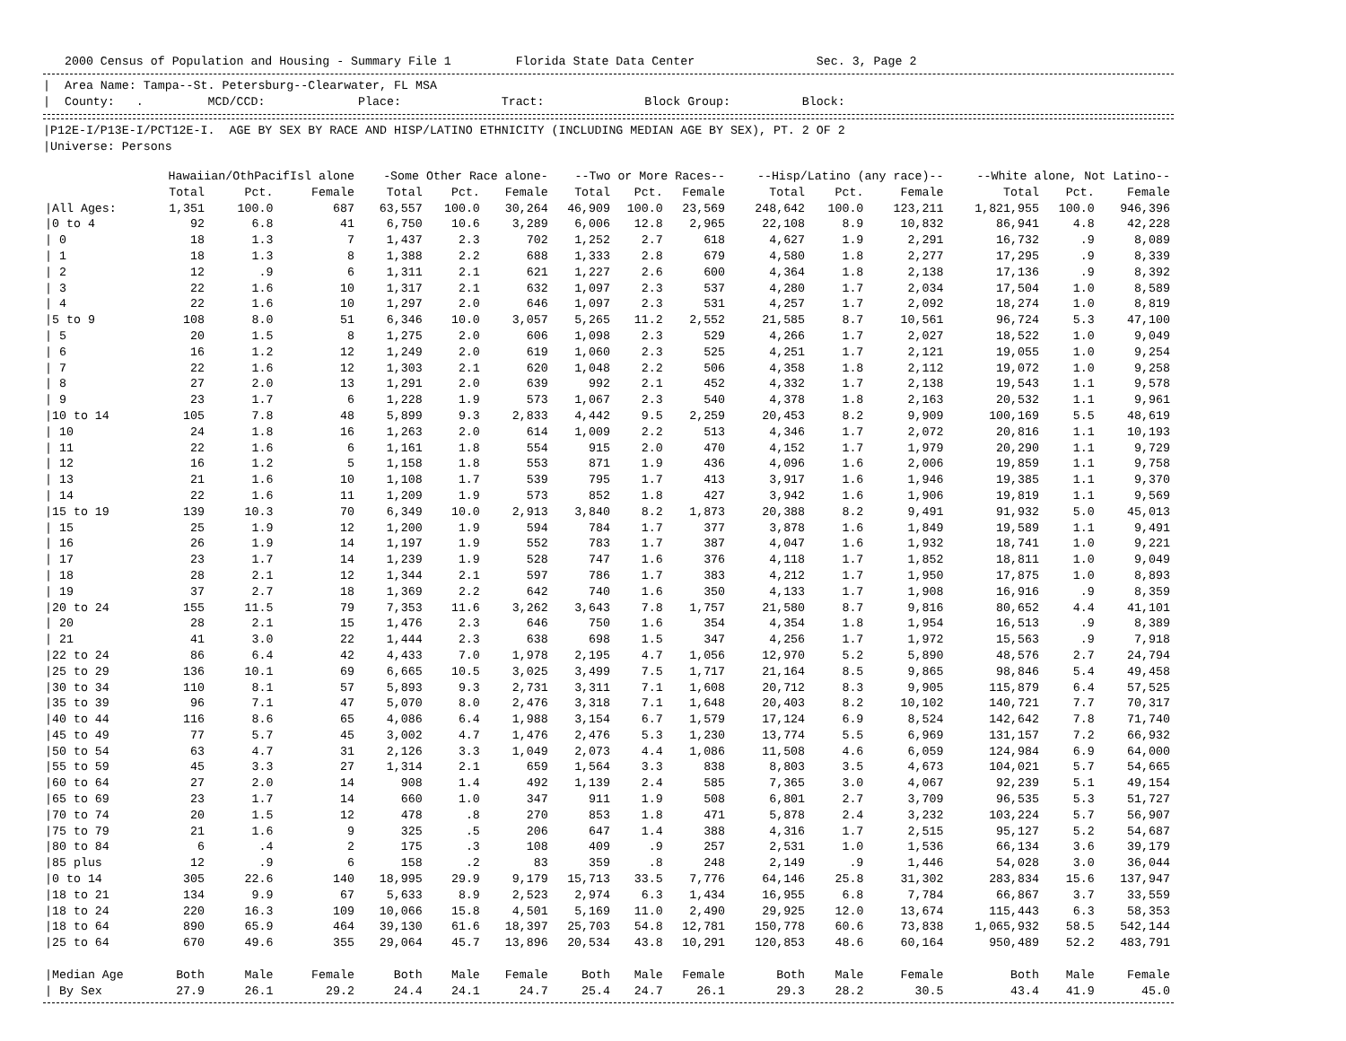2000 Census of Population and Housing - Summary File 1 Florida State Data Center Sec. 3, Page 2
| Area Name: Tampa--St. Petersburg--Clearwater, FL MSA | County: . MCD/CCD: Place: Tract: Block Group: Block:
|P12E-I/P13E-I/PCT12E-I. AGE BY SEX BY RACE AND HISP/LATINO ETHNICITY (INCLUDING MEDIAN AGE BY SEX), PT. 2 OF 2 |Universe: Persons
| | Hawaiian/OthPacifIsl alone | | | -Some Other Race alone- | | | --Two or More Races-- | | | --Hisp/Latino (any race)-- | | | --White alone, Not Latino-- | | |
| --- | --- | --- | --- | --- | --- | --- | --- | --- | --- | --- | --- | --- | --- | --- | --- |
| | Total | Pct. | Female | Total | Pct. | Female | Total | Pct. | Female | Total | Pct. | Female | Total | Pct. | Female |
| /All Ages: | 1,351 | 100.0 | 687 | 63,557 | 100.0 | 30,264 | 46,909 | 100.0 | 23,569 | 248,642 | 100.0 | 123,211 | 1,821,955 | 100.0 | 946,396 |
| /0 to 4 | 92 | 6.8 | 41 | 6,750 | 10.6 | 3,289 | 6,006 | 12.8 | 2,965 | 22,108 | 8.9 | 10,832 | 86,941 | 4.8 | 42,228 |
| / 0 | 18 | 1.3 | 7 | 1,437 | 2.3 | 702 | 1,252 | 2.7 | 618 | 4,627 | 1.9 | 2,291 | 16,732 | .9 | 8,089 |
| / 1 | 18 | 1.3 | 8 | 1,388 | 2.2 | 688 | 1,333 | 2.8 | 679 | 4,580 | 1.8 | 2,277 | 17,295 | .9 | 8,339 |
| / 2 | 12 | .9 | 6 | 1,311 | 2.1 | 621 | 1,227 | 2.6 | 600 | 4,364 | 1.8 | 2,138 | 17,136 | .9 | 8,392 |
| / 3 | 22 | 1.6 | 10 | 1,317 | 2.1 | 632 | 1,097 | 2.3 | 537 | 4,280 | 1.7 | 2,034 | 17,504 | 1.0 | 8,589 |
| / 4 | 22 | 1.6 | 10 | 1,297 | 2.0 | 646 | 1,097 | 2.3 | 531 | 4,257 | 1.7 | 2,092 | 18,274 | 1.0 | 8,819 |
| /5 to 9 | 108 | 8.0 | 51 | 6,346 | 10.0 | 3,057 | 5,265 | 11.2 | 2,552 | 21,585 | 8.7 | 10,561 | 96,724 | 5.3 | 47,100 |
| / 5 | 20 | 1.5 | 8 | 1,275 | 2.0 | 606 | 1,098 | 2.3 | 529 | 4,266 | 1.7 | 2,027 | 18,522 | 1.0 | 9,049 |
| / 6 | 16 | 1.2 | 12 | 1,249 | 2.0 | 619 | 1,060 | 2.3 | 525 | 4,251 | 1.7 | 2,121 | 19,055 | 1.0 | 9,254 |
| / 7 | 22 | 1.6 | 12 | 1,303 | 2.1 | 620 | 1,048 | 2.2 | 506 | 4,358 | 1.8 | 2,112 | 19,072 | 1.0 | 9,258 |
| / 8 | 27 | 2.0 | 13 | 1,291 | 2.0 | 639 | 992 | 2.1 | 452 | 4,332 | 1.7 | 2,138 | 19,543 | 1.1 | 9,578 |
| / 9 | 23 | 1.7 | 6 | 1,228 | 1.9 | 573 | 1,067 | 2.3 | 540 | 4,378 | 1.8 | 2,163 | 20,532 | 1.1 | 9,961 |
| /10 to 14 | 105 | 7.8 | 48 | 5,899 | 9.3 | 2,833 | 4,442 | 9.5 | 2,259 | 20,453 | 8.2 | 9,909 | 100,169 | 5.5 | 48,619 |
| / 10 | 24 | 1.8 | 16 | 1,263 | 2.0 | 614 | 1,009 | 2.2 | 513 | 4,346 | 1.7 | 2,072 | 20,816 | 1.1 | 10,193 |
| / 11 | 22 | 1.6 | 6 | 1,161 | 1.8 | 554 | 915 | 2.0 | 470 | 4,152 | 1.7 | 1,979 | 20,290 | 1.1 | 9,729 |
| / 12 | 16 | 1.2 | 5 | 1,158 | 1.8 | 553 | 871 | 1.9 | 436 | 4,096 | 1.6 | 2,006 | 19,859 | 1.1 | 9,758 |
| / 13 | 21 | 1.6 | 10 | 1,108 | 1.7 | 539 | 795 | 1.7 | 413 | 3,917 | 1.6 | 1,946 | 19,385 | 1.1 | 9,370 |
| / 14 | 22 | 1.6 | 11 | 1,209 | 1.9 | 573 | 852 | 1.8 | 427 | 3,942 | 1.6 | 1,906 | 19,819 | 1.1 | 9,569 |
| /15 to 19 | 139 | 10.3 | 70 | 6,349 | 10.0 | 2,913 | 3,840 | 8.2 | 1,873 | 20,388 | 8.2 | 9,491 | 91,932 | 5.0 | 45,013 |
| / 15 | 25 | 1.9 | 12 | 1,200 | 1.9 | 594 | 784 | 1.7 | 377 | 3,878 | 1.6 | 1,849 | 19,589 | 1.1 | 9,491 |
| / 16 | 26 | 1.9 | 14 | 1,197 | 1.9 | 552 | 783 | 1.7 | 387 | 4,047 | 1.6 | 1,932 | 18,741 | 1.0 | 9,221 |
| / 17 | 23 | 1.7 | 14 | 1,239 | 1.9 | 528 | 747 | 1.6 | 376 | 4,118 | 1.7 | 1,852 | 18,811 | 1.0 | 9,049 |
| / 18 | 28 | 2.1 | 12 | 1,344 | 2.1 | 597 | 786 | 1.7 | 383 | 4,212 | 1.7 | 1,950 | 17,875 | 1.0 | 8,893 |
| / 19 | 37 | 2.7 | 18 | 1,369 | 2.2 | 642 | 740 | 1.6 | 350 | 4,133 | 1.7 | 1,908 | 16,916 | .9 | 8,359 |
| /20 to 24 | 155 | 11.5 | 79 | 7,353 | 11.6 | 3,262 | 3,643 | 7.8 | 1,757 | 21,580 | 8.7 | 9,816 | 80,652 | 4.4 | 41,101 |
| / 20 | 28 | 2.1 | 15 | 1,476 | 2.3 | 646 | 750 | 1.6 | 354 | 4,354 | 1.8 | 1,954 | 16,513 | .9 | 8,389 |
| / 21 | 41 | 3.0 | 22 | 1,444 | 2.3 | 638 | 698 | 1.5 | 347 | 4,256 | 1.7 | 1,972 | 15,563 | .9 | 7,918 |
| /22 to 24 | 86 | 6.4 | 42 | 4,433 | 7.0 | 1,978 | 2,195 | 4.7 | 1,056 | 12,970 | 5.2 | 5,890 | 48,576 | 2.7 | 24,794 |
| /25 to 29 | 136 | 10.1 | 69 | 6,665 | 10.5 | 3,025 | 3,499 | 7.5 | 1,717 | 21,164 | 8.5 | 9,865 | 98,846 | 5.4 | 49,458 |
| /30 to 34 | 110 | 8.1 | 57 | 5,893 | 9.3 | 2,731 | 3,311 | 7.1 | 1,608 | 20,712 | 8.3 | 9,905 | 115,879 | 6.4 | 57,525 |
| /35 to 39 | 96 | 7.1 | 47 | 5,070 | 8.0 | 2,476 | 3,318 | 7.1 | 1,648 | 20,403 | 8.2 | 10,102 | 140,721 | 7.7 | 70,317 |
| /40 to 44 | 116 | 8.6 | 65 | 4,086 | 6.4 | 1,988 | 3,154 | 6.7 | 1,579 | 17,124 | 6.9 | 8,524 | 142,642 | 7.8 | 71,740 |
| /45 to 49 | 77 | 5.7 | 45 | 3,002 | 4.7 | 1,476 | 2,476 | 5.3 | 1,230 | 13,774 | 5.5 | 6,969 | 131,157 | 7.2 | 66,932 |
| /50 to 54 | 63 | 4.7 | 31 | 2,126 | 3.3 | 1,049 | 2,073 | 4.4 | 1,086 | 11,508 | 4.6 | 6,059 | 124,984 | 6.9 | 64,000 |
| /55 to 59 | 45 | 3.3 | 27 | 1,314 | 2.1 | 659 | 1,564 | 3.3 | 838 | 8,803 | 3.5 | 4,673 | 104,021 | 5.7 | 54,665 |
| /60 to 64 | 27 | 2.0 | 14 | 908 | 1.4 | 492 | 1,139 | 2.4 | 585 | 7,365 | 3.0 | 4,067 | 92,239 | 5.1 | 49,154 |
| /65 to 69 | 23 | 1.7 | 14 | 660 | 1.0 | 347 | 911 | 1.9 | 508 | 6,801 | 2.7 | 3,709 | 96,535 | 5.3 | 51,727 |
| /70 to 74 | 20 | 1.5 | 12 | 478 | .8 | 270 | 853 | 1.8 | 471 | 5,878 | 2.4 | 3,232 | 103,224 | 5.7 | 56,907 |
| /75 to 79 | 21 | 1.6 | 9 | 325 | .5 | 206 | 647 | 1.4 | 388 | 4,316 | 1.7 | 2,515 | 95,127 | 5.2 | 54,687 |
| /80 to 84 | 6 | .4 | 2 | 175 | .3 | 108 | 409 | .9 | 257 | 2,531 | 1.0 | 1,536 | 66,134 | 3.6 | 39,179 |
| /85 plus | 12 | .9 | 6 | 158 | .2 | 83 | 359 | .8 | 248 | 2,149 | .9 | 1,446 | 54,028 | 3.0 | 36,044 |
| /0 to 14 | 305 | 22.6 | 140 | 18,995 | 29.9 | 9,179 | 15,713 | 33.5 | 7,776 | 64,146 | 25.8 | 31,302 | 283,834 | 15.6 | 137,947 |
| /18 to 21 | 134 | 9.9 | 67 | 5,633 | 8.9 | 2,523 | 2,974 | 6.3 | 1,434 | 16,955 | 6.8 | 7,784 | 66,867 | 3.7 | 33,559 |
| /18 to 24 | 220 | 16.3 | 109 | 10,066 | 15.8 | 4,501 | 5,169 | 11.0 | 2,490 | 29,925 | 12.0 | 13,674 | 115,443 | 6.3 | 58,353 |
| /18 to 64 | 890 | 65.9 | 464 | 39,130 | 61.6 | 18,397 | 25,703 | 54.8 | 12,781 | 150,778 | 60.6 | 73,838 | 1,065,932 | 58.5 | 542,144 |
| /25 to 64 | 670 | 49.6 | 355 | 29,064 | 45.7 | 13,896 | 20,534 | 43.8 | 10,291 | 120,853 | 48.6 | 60,164 | 950,489 | 52.2 | 483,791 |
| /Median Age | Both | Male | Female | Both | Male | Female | Both | Male | Female | Both | Male | Female | Both | Male | Female |
| / By Sex | 27.9 | 26.1 | 29.2 | 24.4 | 24.1 | 24.7 | 25.4 | 24.7 | 26.1 | 29.3 | 28.2 | 30.5 | 43.4 | 41.9 | 45.0 |